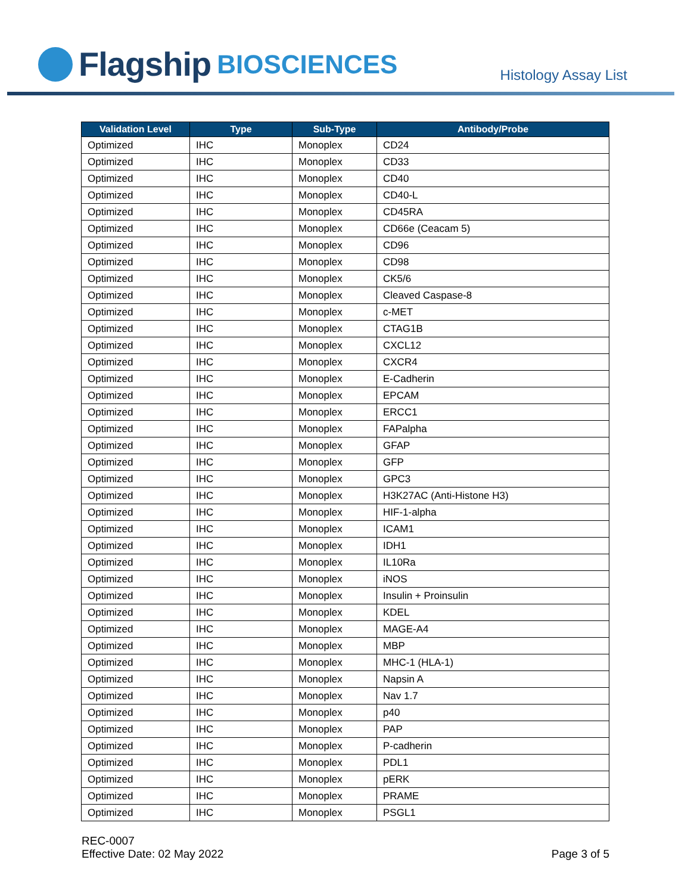Flagship BIOSCIENCES
Histology Assay List
| Validation Level | Type | Sub-Type | Antibody/Probe |
| --- | --- | --- | --- |
| Optimized | IHC | Monoplex | CD24 |
| Optimized | IHC | Monoplex | CD33 |
| Optimized | IHC | Monoplex | CD40 |
| Optimized | IHC | Monoplex | CD40-L |
| Optimized | IHC | Monoplex | CD45RA |
| Optimized | IHC | Monoplex | CD66e (Ceacam 5) |
| Optimized | IHC | Monoplex | CD96 |
| Optimized | IHC | Monoplex | CD98 |
| Optimized | IHC | Monoplex | CK5/6 |
| Optimized | IHC | Monoplex | Cleaved Caspase-8 |
| Optimized | IHC | Monoplex | c-MET |
| Optimized | IHC | Monoplex | CTAG1B |
| Optimized | IHC | Monoplex | CXCL12 |
| Optimized | IHC | Monoplex | CXCR4 |
| Optimized | IHC | Monoplex | E-Cadherin |
| Optimized | IHC | Monoplex | EPCAM |
| Optimized | IHC | Monoplex | ERCC1 |
| Optimized | IHC | Monoplex | FAPalpha |
| Optimized | IHC | Monoplex | GFAP |
| Optimized | IHC | Monoplex | GFP |
| Optimized | IHC | Monoplex | GPC3 |
| Optimized | IHC | Monoplex | H3K27AC (Anti-Histone H3) |
| Optimized | IHC | Monoplex | HIF-1-alpha |
| Optimized | IHC | Monoplex | ICAM1 |
| Optimized | IHC | Monoplex | IDH1 |
| Optimized | IHC | Monoplex | IL10Ra |
| Optimized | IHC | Monoplex | iNOS |
| Optimized | IHC | Monoplex | Insulin + Proinsulin |
| Optimized | IHC | Monoplex | KDEL |
| Optimized | IHC | Monoplex | MAGE-A4 |
| Optimized | IHC | Monoplex | MBP |
| Optimized | IHC | Monoplex | MHC-1 (HLA-1) |
| Optimized | IHC | Monoplex | Napsin A |
| Optimized | IHC | Monoplex | Nav 1.7 |
| Optimized | IHC | Monoplex | p40 |
| Optimized | IHC | Monoplex | PAP |
| Optimized | IHC | Monoplex | P-cadherin |
| Optimized | IHC | Monoplex | PDL1 |
| Optimized | IHC | Monoplex | pERK |
| Optimized | IHC | Monoplex | PRAME |
| Optimized | IHC | Monoplex | PSGL1 |
REC-0007
Effective Date: 02 May 2022
Page 3 of 5